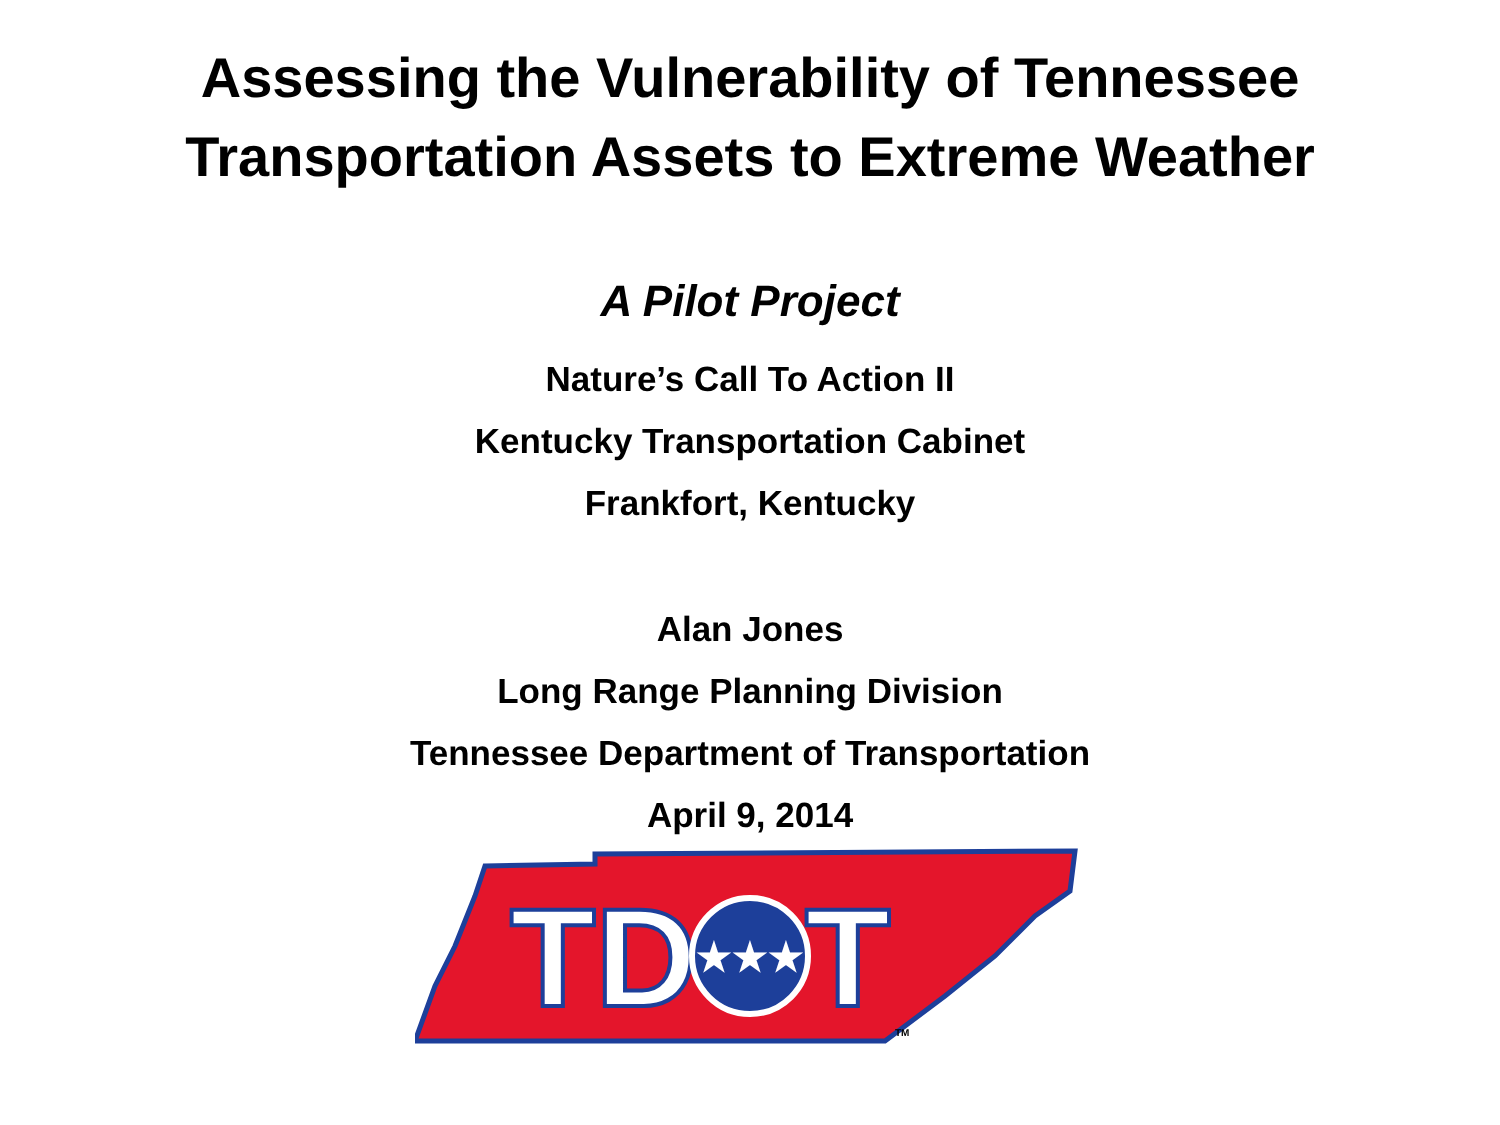Assessing the Vulnerability of Tennessee
Transportation Assets to Extreme Weather
A Pilot Project
Nature’s Call To Action II
Kentucky Transportation Cabinet
Frankfort, Kentucky
Alan Jones
Long Range Planning Division
Tennessee Department of Transportation
April 9, 2014
TD
★★★
T
TM